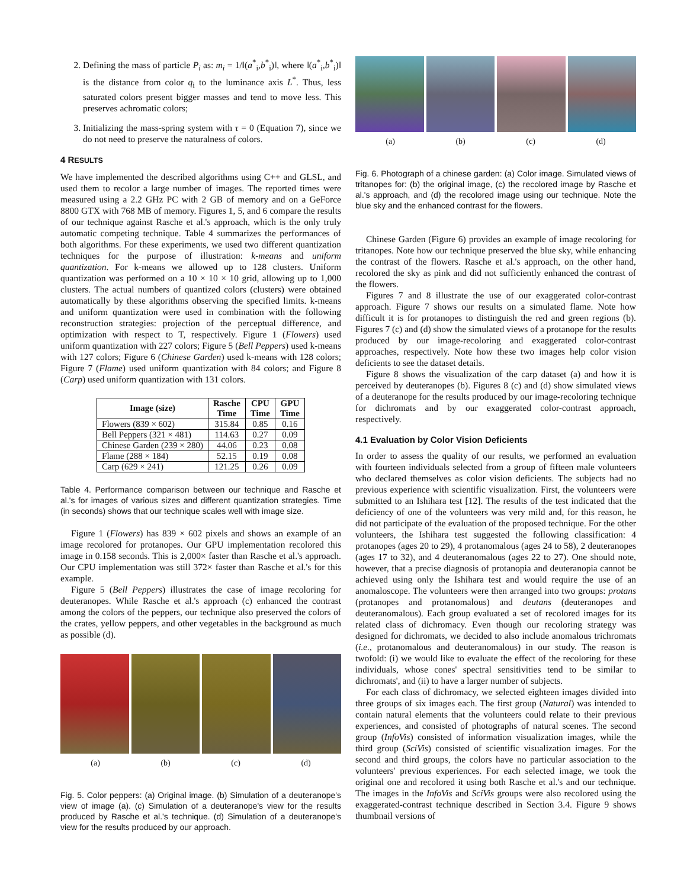2. Defining the mass of particle P<sub>i</sub> as: m<sub>i</sub> = 1/‖(a<sup>*</sup><sub>i</sub>,b<sup>*</sup><sub>i</sub>)‖, where ‖(a<sup>*</sup><sub>i</sub>,b<sup>*</sup><sub>i</sub>)‖ is the distance from color q<sub>i</sub> to the luminance axis L<sup>*</sup>. Thus, less saturated colors present bigger masses and tend to move less. This preserves achromatic colors;
3. Initializing the mass-spring system with τ = 0 (Equation 7), since we do not need to preserve the naturalness of colors.
4 RESULTS
We have implemented the described algorithms using C++ and GLSL, and used them to recolor a large number of images. The reported times were measured using a 2.2 GHz PC with 2 GB of memory and on a GeForce 8800 GTX with 768 MB of memory. Figures 1, 5, and 6 compare the results of our technique against Rasche et al.'s approach, which is the only truly automatic competing technique. Table 4 summarizes the performances of both algorithms. For these experiments, we used two different quantization techniques for the purpose of illustration: k-means and uniform quantization. For k-means we allowed up to 128 clusters. Uniform quantization was performed on a 10 × 10 × 10 grid, allowing up to 1,000 clusters. The actual numbers of quantized colors (clusters) were obtained automatically by these algorithms observing the specified limits. k-means and uniform quantization were used in combination with the following reconstruction strategies: projection of the perceptual difference, and optimization with respect to T, respectively. Figure 1 (Flowers) used uniform quantization with 227 colors; Figure 5 (Bell Peppers) used k-means with 127 colors; Figure 6 (Chinese Garden) used k-means with 128 colors; Figure 7 (Flame) used uniform quantization with 84 colors; and Figure 8 (Carp) used uniform quantization with 131 colors.
| Image (size) | Rasche Time | CPU Time | GPU Time |
| --- | --- | --- | --- |
| Flowers (839 × 602) | 315.84 | 0.85 | 0.16 |
| Bell Peppers (321 × 481) | 114.63 | 0.27 | 0.09 |
| Chinese Garden (239 × 280) | 44.06 | 0.23 | 0.08 |
| Flame (288 × 184) | 52.15 | 0.19 | 0.08 |
| Carp (629 × 241) | 121.25 | 0.26 | 0.09 |
Table 4. Performance comparison between our technique and Rasche et al.'s for images of various sizes and different quantization strategies. Time (in seconds) shows that our technique scales well with image size.
Figure 1 (Flowers) has 839 × 602 pixels and shows an example of an image recolored for protanopes. Our GPU implementation recolored this image in 0.158 seconds. This is 2,000× faster than Rasche et al.'s approach. Our CPU implementation was still 372× faster than Rasche et al.'s for this example.
Figure 5 (Bell Peppers) illustrates the case of image recoloring for deuteranopes. While Rasche et al.'s approach (c) enhanced the contrast among the colors of the peppers, our technique also preserved the colors of the crates, yellow peppers, and other vegetables in the background as much as possible (d).
(a) (b) (c) (d)
Fig. 5. Color peppers: (a) Original image. (b) Simulation of a deuteranope's view of image (a). (c) Simulation of a deuteranope's view for the results produced by Rasche et al.'s technique. (d) Simulation of a deuteranope's view for the results produced by our approach.
(a) (b) (c) (d)
Fig. 6. Photograph of a chinese garden: (a) Color image. Simulated views of tritanopes for: (b) the original image, (c) the recolored image by Rasche et al.'s approach, and (d) the recolored image using our technique. Note the blue sky and the enhanced contrast for the flowers.
Chinese Garden (Figure 6) provides an example of image recoloring for tritanopes. Note how our technique preserved the blue sky, while enhancing the contrast of the flowers. Rasche et al.'s approach, on the other hand, recolored the sky as pink and did not sufficiently enhanced the contrast of the flowers.
Figures 7 and 8 illustrate the use of our exaggerated color-contrast approach. Figure 7 shows our results on a simulated flame. Note how difficult it is for protanopes to distinguish the red and green regions (b). Figures 7 (c) and (d) show the simulated views of a protanope for the results produced by our image-recoloring and exaggerated color-contrast approaches, respectively. Note how these two images help color vision deficients to see the dataset details.
Figure 8 shows the visualization of the carp dataset (a) and how it is perceived by deuteranopes (b). Figures 8 (c) and (d) show simulated views of a deuteranope for the results produced by our image-recoloring technique for dichromats and by our exaggerated color-contrast approach, respectively.
4.1 Evaluation by Color Vision Deficients
In order to assess the quality of our results, we performed an evaluation with fourteen individuals selected from a group of fifteen male volunteers who declared themselves as color vision deficients. The subjects had no previous experience with scientific visualization. First, the volunteers were submitted to an Ishihara test [12]. The results of the test indicated that the deficiency of one of the volunteers was very mild and, for this reason, he did not participate of the evaluation of the proposed technique. For the other volunteers, the Ishihara test suggested the following classification: 4 protanopes (ages 20 to 29), 4 protanomalous (ages 24 to 58), 2 deuteranopes (ages 17 to 32), and 4 deuteranomalous (ages 22 to 27). One should note, however, that a precise diagnosis of protanopia and deuteranopia cannot be achieved using only the Ishihara test and would require the use of an anomaloscope. The volunteers were then arranged into two groups: protans (protanopes and protanomalous) and deutans (deuteranopes and deuteranomalous). Each group evaluated a set of recolored images for its related class of dichromacy. Even though our recoloring strategy was designed for dichromats, we decided to also include anomalous trichromats (i.e., protanomalous and deuteranomalous) in our study. The reason is twofold: (i) we would like to evaluate the effect of the recoloring for these individuals, whose cones' spectral sensitivities tend to be similar to dichromats', and (ii) to have a larger number of subjects.
For each class of dichromacy, we selected eighteen images divided into three groups of six images each. The first group (Natural) was intended to contain natural elements that the volunteers could relate to their previous experiences, and consisted of photographs of natural scenes. The second group (InfoVis) consisted of information visualization images, while the third group (SciVis) consisted of scientific visualization images. For the second and third groups, the colors have no particular association to the volunteers' previous experiences. For each selected image, we took the original one and recolored it using both Rasche et al.'s and our technique. The images in the InfoVis and SciVis groups were also recolored using the exaggerated-contrast technique described in Section 3.4. Figure 9 shows thumbnail versions of